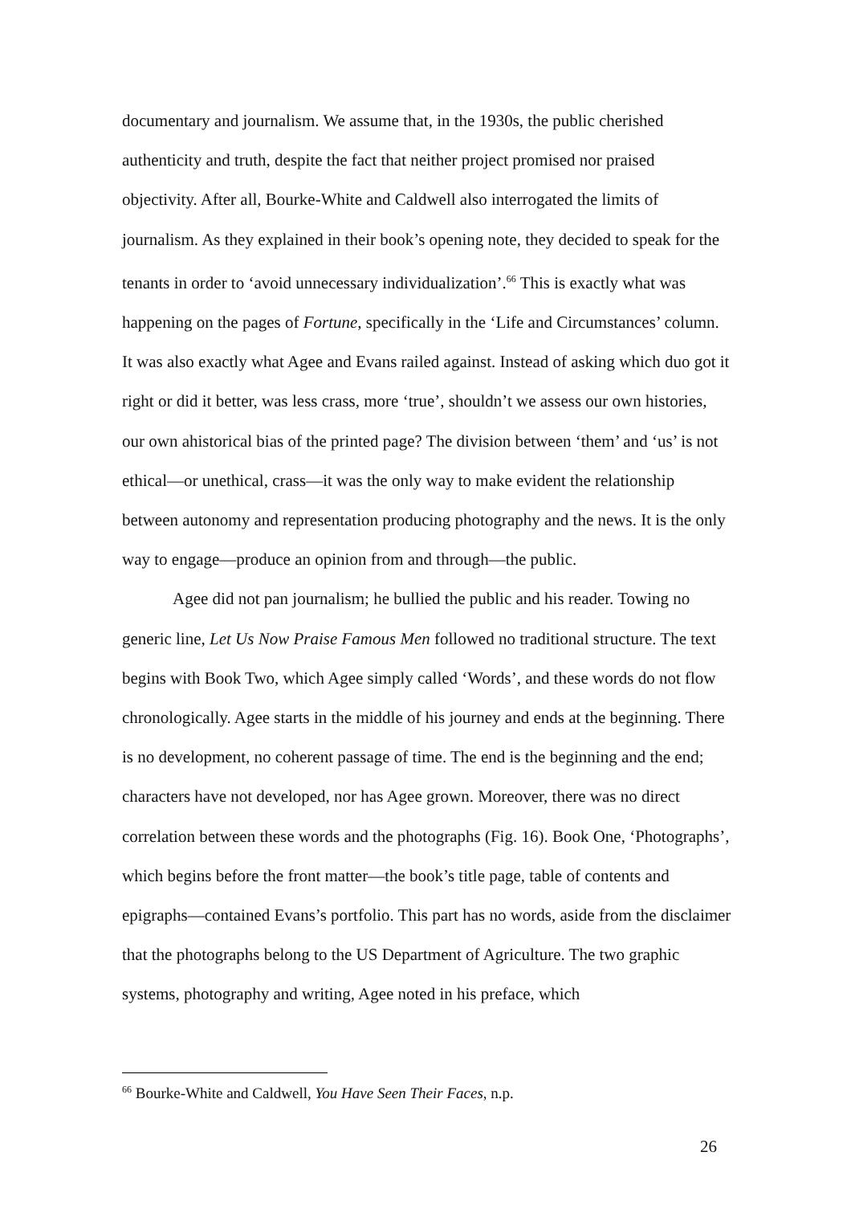documentary and journalism. We assume that, in the 1930s, the public cherished authenticity and truth, despite the fact that neither project promised nor praised objectivity. After all, Bourke-White and Caldwell also interrogated the limits of journalism. As they explained in their book’s opening note, they decided to speak for the tenants in order to ‘avoid unnecessary individualization’.<sup>66</sup> This is exactly what was happening on the pages of Fortune, specifically in the ‘Life and Circumstances’ column. It was also exactly what Agee and Evans railed against. Instead of asking which duo got it right or did it better, was less crass, more ‘true’, shouldn’t we assess our own histories, our own ahistorical bias of the printed page? The division between ‘them’ and ‘us’ is not ethical—or unethical, crass—it was the only way to make evident the relationship between autonomy and representation producing photography and the news. It is the only way to engage—produce an opinion from and through—the public.
Agee did not pan journalism; he bullied the public and his reader. Towing no generic line, Let Us Now Praise Famous Men followed no traditional structure. The text begins with Book Two, which Agee simply called ‘Words’, and these words do not flow chronologically. Agee starts in the middle of his journey and ends at the beginning. There is no development, no coherent passage of time. The end is the beginning and the end; characters have not developed, nor has Agee grown. Moreover, there was no direct correlation between these words and the photographs (Fig. 16). Book One, ‘Photographs’, which begins before the front matter—the book’s title page, table of contents and epigraphs—contained Evans’s portfolio. This part has no words, aside from the disclaimer that the photographs belong to the US Department of Agriculture. The two graphic systems, photography and writing, Agee noted in his preface, which
<sup>66</sup> Bourke-White and Caldwell, You Have Seen Their Faces, n.p.
26